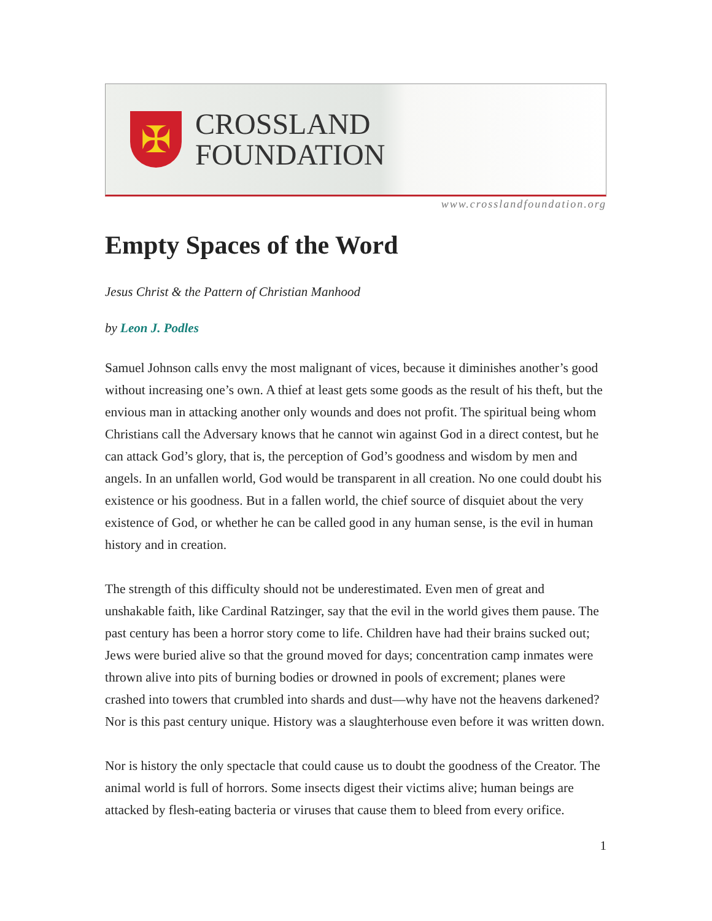✠
CROSSLAND
FOUNDATION
www.crosslandfoundation.org
Empty Spaces of the Word
Jesus Christ & the Pattern of Christian Manhood
by Leon J. Podles
Samuel Johnson calls envy the most malignant of vices, because it diminishes another’s good without increasing one’s own. A thief at least gets some goods as the result of his theft, but the envious man in attacking another only wounds and does not profit. The spiritual being whom Christians call the Adversary knows that he cannot win against God in a direct contest, but he can attack God’s glory, that is, the perception of God’s goodness and wisdom by men and angels. In an unfallen world, God would be transparent in all creation. No one could doubt his existence or his goodness. But in a fallen world, the chief source of disquiet about the very existence of God, or whether he can be called good in any human sense, is the evil in human history and in creation.
The strength of this difficulty should not be underestimated. Even men of great and unshakable faith, like Cardinal Ratzinger, say that the evil in the world gives them pause. The past century has been a horror story come to life. Children have had their brains sucked out; Jews were buried alive so that the ground moved for days; concentration camp inmates were thrown alive into pits of burning bodies or drowned in pools of excrement; planes were crashed into towers that crumbled into shards and dust—why have not the heavens darkened? Nor is this past century unique. History was a slaughterhouse even before it was written down.
Nor is history the only spectacle that could cause us to doubt the goodness of the Creator. The animal world is full of horrors. Some insects digest their victims alive; human beings are attacked by flesh-eating bacteria or viruses that cause them to bleed from every orifice.
1